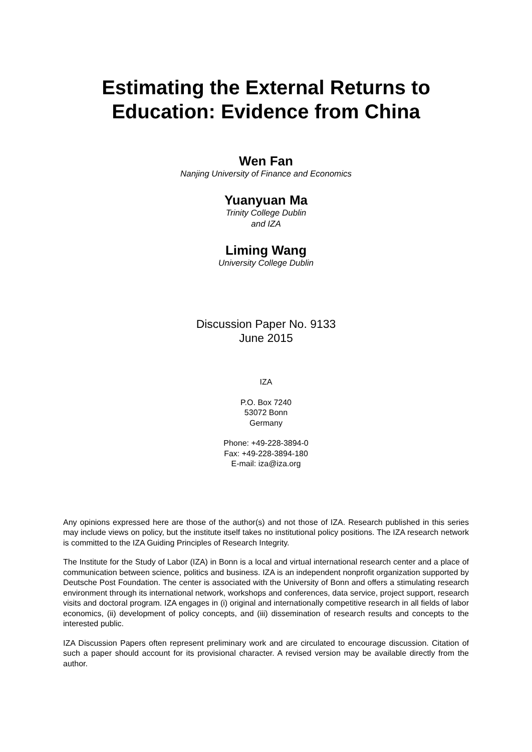Estimating the External Returns to
Education: Evidence from China
Wen Fan
Nanjing University of Finance and Economics
Yuanyuan Ma
Trinity College Dublin
and IZA
Liming Wang
University College Dublin
Discussion Paper No. 9133
June 2015
IZA
P.O. Box 7240
53072 Bonn
Germany
Phone: +49-228-3894-0
Fax: +49-228-3894-180
E-mail: iza@iza.org
Any opinions expressed here are those of the author(s) and not those of IZA. Research published in this series may include views on policy, but the institute itself takes no institutional policy positions. The IZA research network is committed to the IZA Guiding Principles of Research Integrity.
The Institute for the Study of Labor (IZA) in Bonn is a local and virtual international research center and a place of communication between science, politics and business. IZA is an independent nonprofit organization supported by Deutsche Post Foundation. The center is associated with the University of Bonn and offers a stimulating research environment through its international network, workshops and conferences, data service, project support, research visits and doctoral program. IZA engages in (i) original and internationally competitive research in all fields of labor economics, (ii) development of policy concepts, and (iii) dissemination of research results and concepts to the interested public.
IZA Discussion Papers often represent preliminary work and are circulated to encourage discussion. Citation of such a paper should account for its provisional character. A revised version may be available directly from the author.